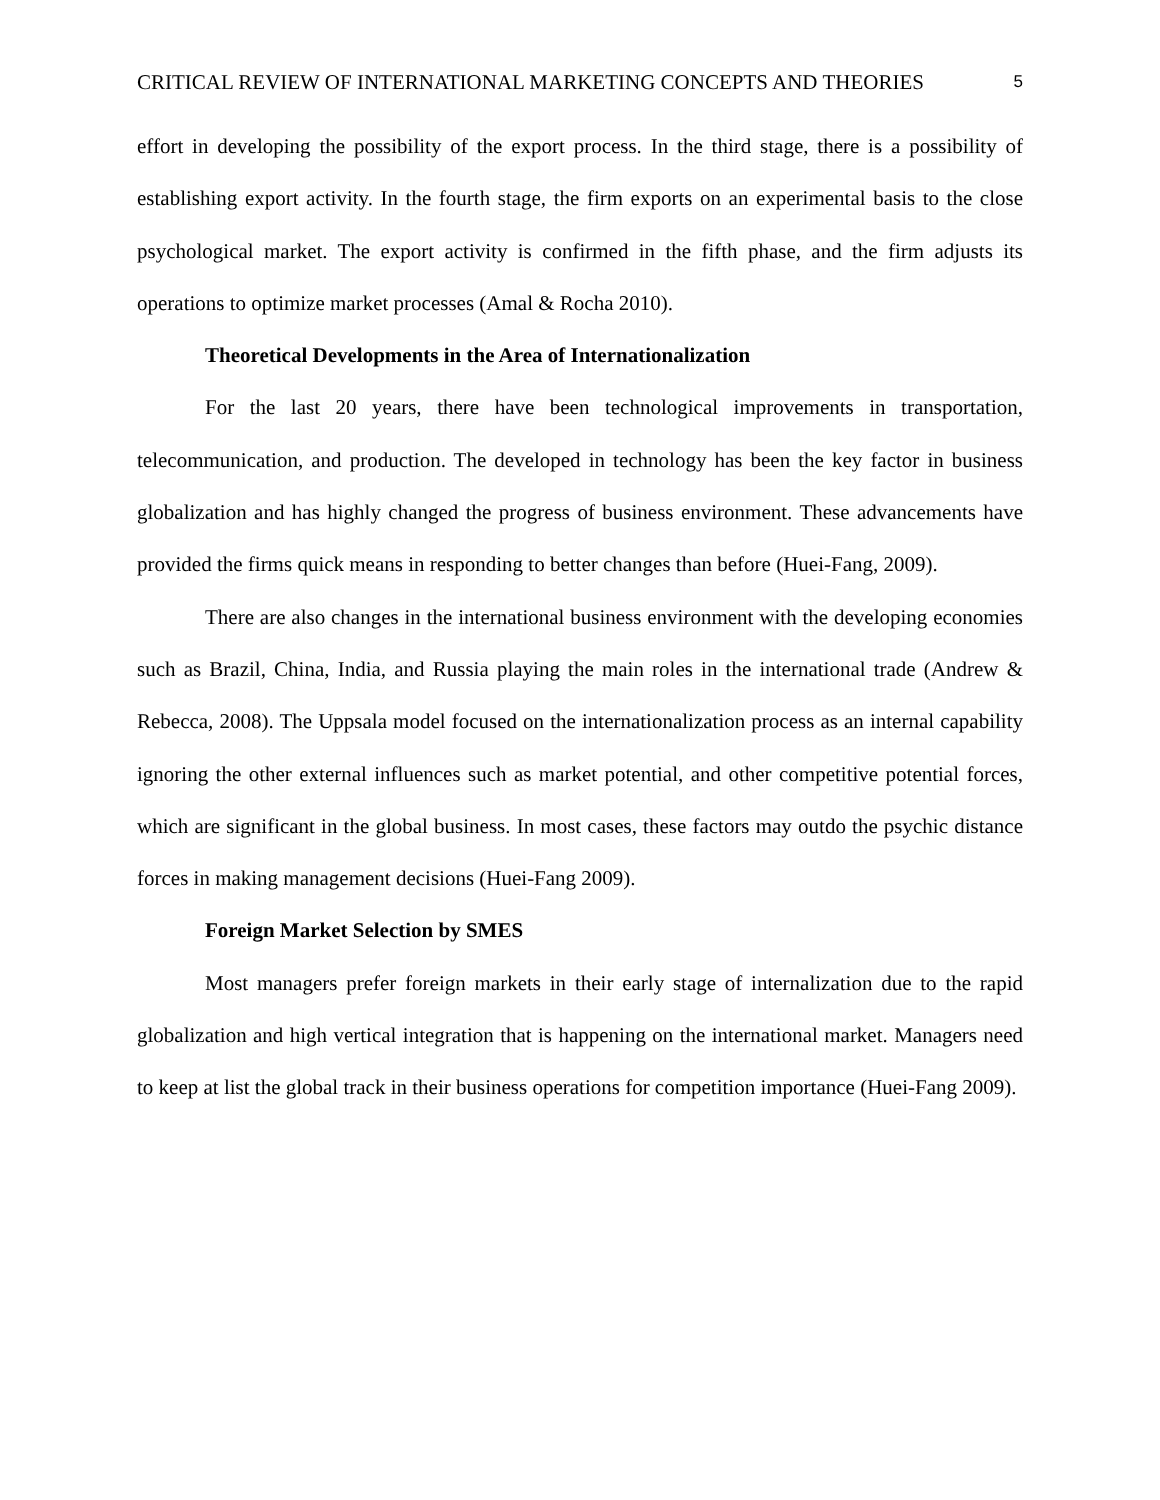CRITICAL REVIEW OF INTERNATIONAL MARKETING CONCEPTS AND THEORIES 5
effort in developing the possibility of the export process. In the third stage, there is a possibility of establishing export activity. In the fourth stage, the firm exports on an experimental basis to the close psychological market. The export activity is confirmed in the fifth phase, and the firm adjusts its operations to optimize market processes (Amal & Rocha 2010).
Theoretical Developments in the Area of Internationalization
For the last 20 years, there have been technological improvements in transportation, telecommunication, and production. The developed in technology has been the key factor in business globalization and has highly changed the progress of business environment. These advancements have provided the firms quick means in responding to better changes than before (Huei-Fang, 2009).
There are also changes in the international business environment with the developing economies such as Brazil, China, India, and Russia playing the main roles in the international trade (Andrew & Rebecca, 2008). The Uppsala model focused on the internationalization process as an internal capability ignoring the other external influences such as market potential, and other competitive potential forces, which are significant in the global business. In most cases, these factors may outdo the psychic distance forces in making management decisions (Huei-Fang 2009).
Foreign Market Selection by SMES
Most managers prefer foreign markets in their early stage of internalization due to the rapid globalization and high vertical integration that is happening on the international market. Managers need to keep at list the global track in their business operations for competition importance (Huei-Fang 2009).